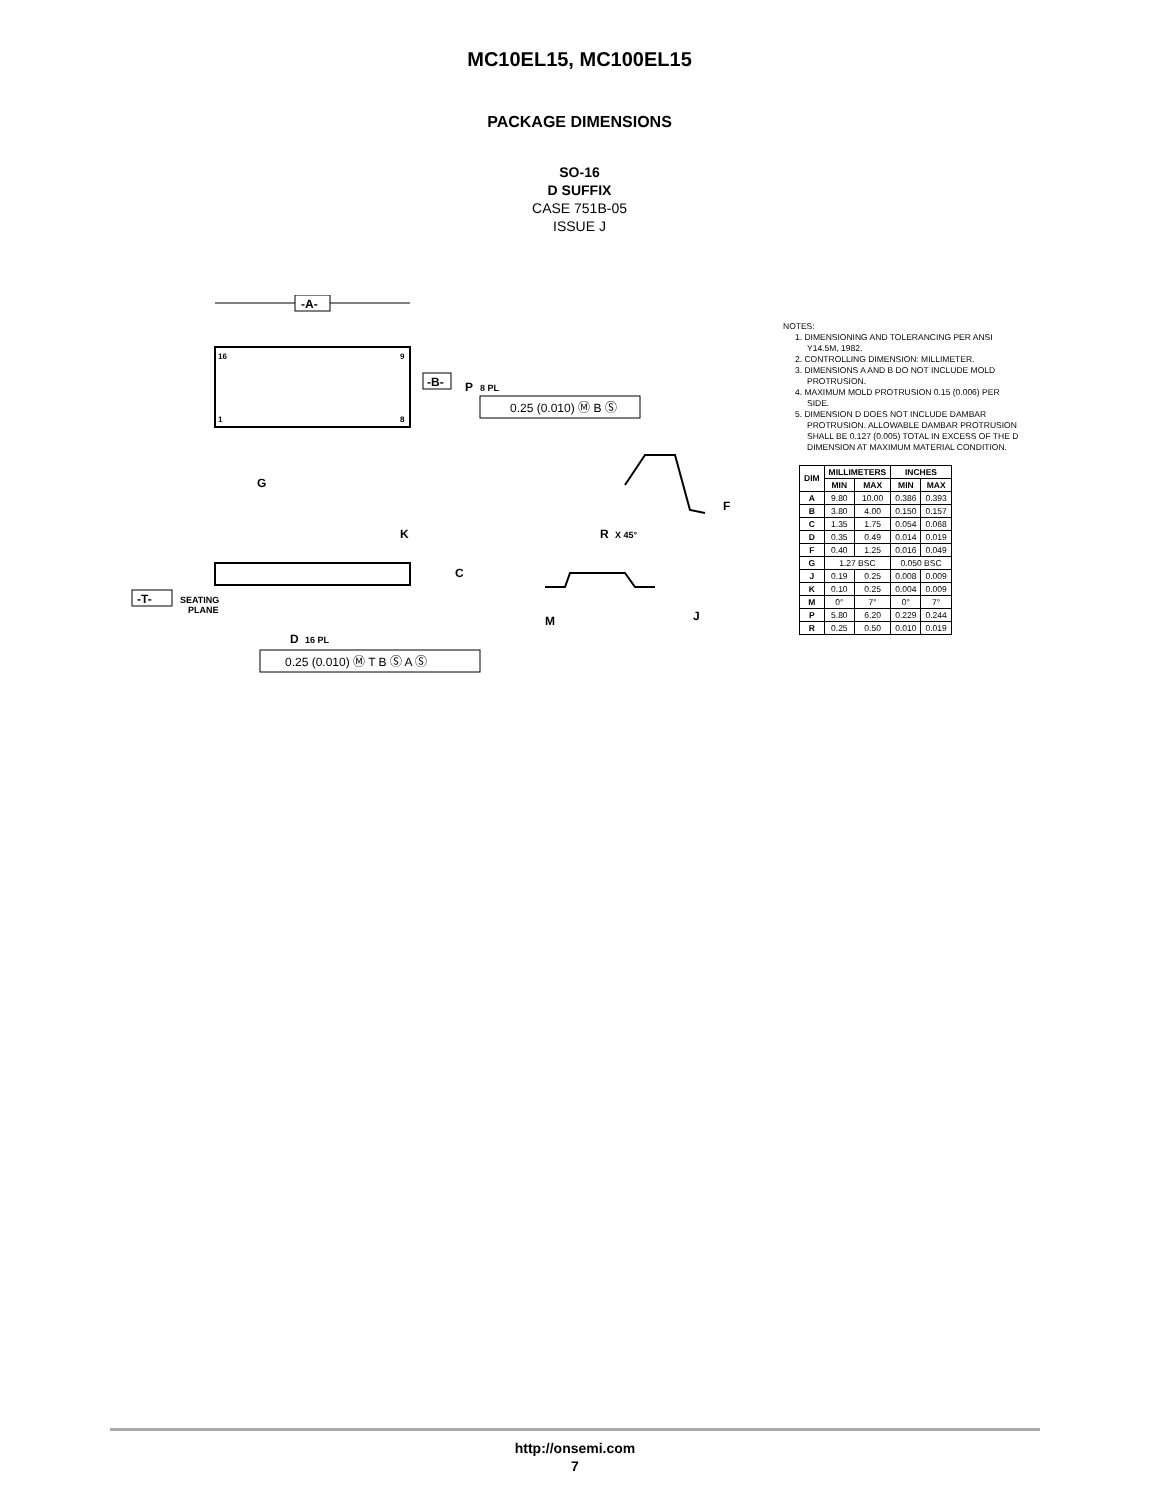MC10EL15, MC100EL15
PACKAGE DIMENSIONS
SO-16
D SUFFIX
CASE 751B-05
ISSUE J
-A-
16
9
1
8
-B-
P
8 PL
0.25 (0.010) Ⓜ B Ⓢ
G
K
C
-T-
SEATING
PLANE
D
16 PL
0.25 (0.010) Ⓜ T B Ⓢ A Ⓢ
R
X 45°
M
J
F
NOTES:
1. DIMENSIONING AND TOLERANCING PER ANSI Y14.5M, 1982.
2. CONTROLLING DIMENSION: MILLIMETER.
3. DIMENSIONS A AND B DO NOT INCLUDE MOLD PROTRUSION.
4. MAXIMUM MOLD PROTRUSION 0.15 (0.006) PER SIDE.
5. DIMENSION D DOES NOT INCLUDE DAMBAR PROTRUSION. ALLOWABLE DAMBAR PROTRUSION SHALL BE 0.127 (0.005) TOTAL IN EXCESS OF THE D DIMENSION AT MAXIMUM MATERIAL CONDITION.
| DIM | MILLIMETERS | | INCHES | |
| --- | --- | --- | --- | --- |
| | MIN | MAX | MIN | MAX |
| A | 9.80 | 10.00 | 0.386 | 0.393 |
| B | 3.80 | 4.00 | 0.150 | 0.157 |
| C | 1.35 | 1.75 | 0.054 | 0.068 |
| D | 0.35 | 0.49 | 0.014 | 0.019 |
| F | 0.40 | 1.25 | 0.016 | 0.049 |
| G | 1.27 BSC | | 0.050 BSC | |
| J | 0.19 | 0.25 | 0.008 | 0.009 |
| K | 0.10 | 0.25 | 0.004 | 0.009 |
| M | 0° | 7° | 0° | 7° |
| P | 5.80 | 6.20 | 0.229 | 0.244 |
| R | 0.25 | 0.50 | 0.010 | 0.019 |
http://onsemi.com
7